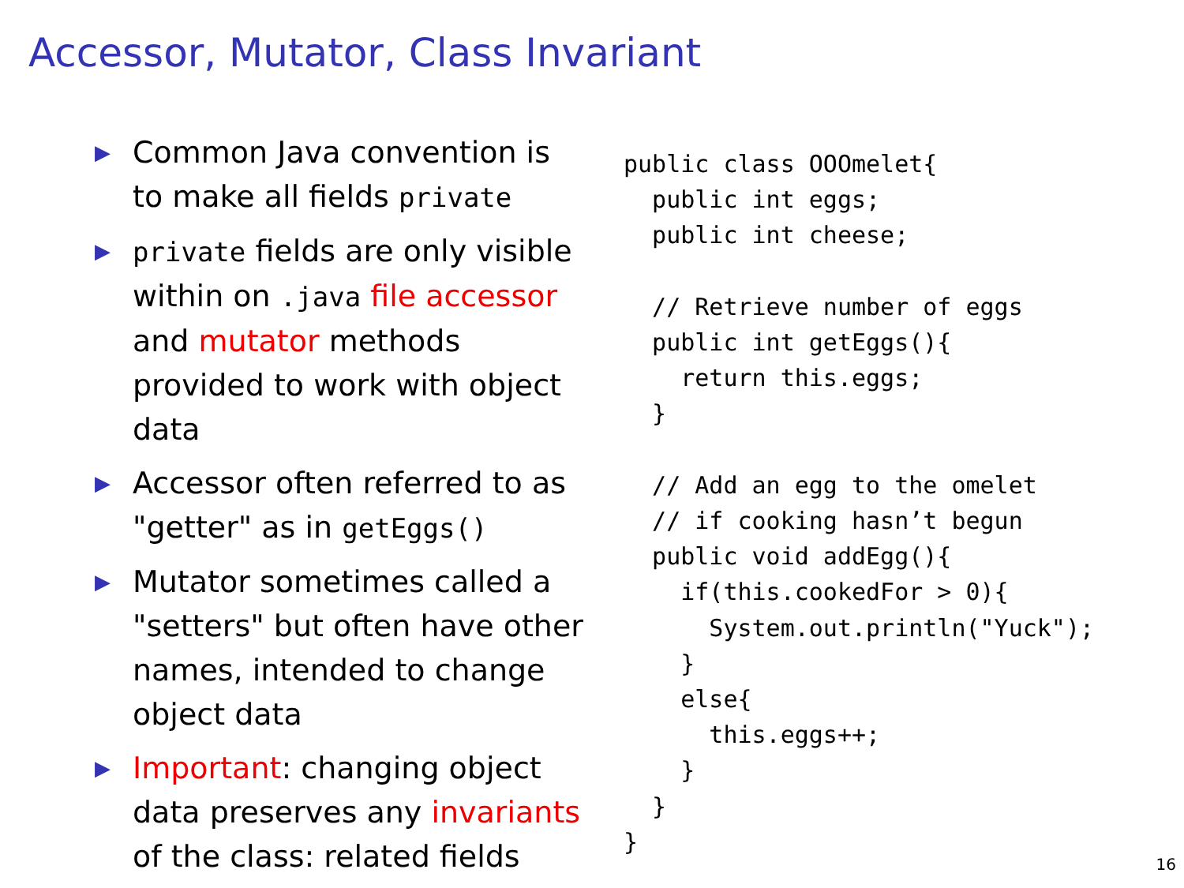Accessor, Mutator, Class Invariant
▶ Common Java convention is to make all fields private
▶ private fields are only visible within on .java file accessor and mutator methods provided to work with object data
▶ Accessor often referred to as "getter" as in getEggs()
▶ Mutator sometimes called a "setters" but often have other names, intended to change object data
▶ Important: changing object data preserves any invariants of the class: related fields
public class OOOmelet{
  public int eggs;
  public int cheese;

  // Retrieve number of eggs
  public int getEggs(){
    return this.eggs;
  }

  // Add an egg to the omelet
  // if cooking hasn’t begun
  public void addEgg(){
    if(this.cookedFor > 0){
      System.out.println("Yuck");
    }
    else{
      this.eggs++;
    }
  }
}
16